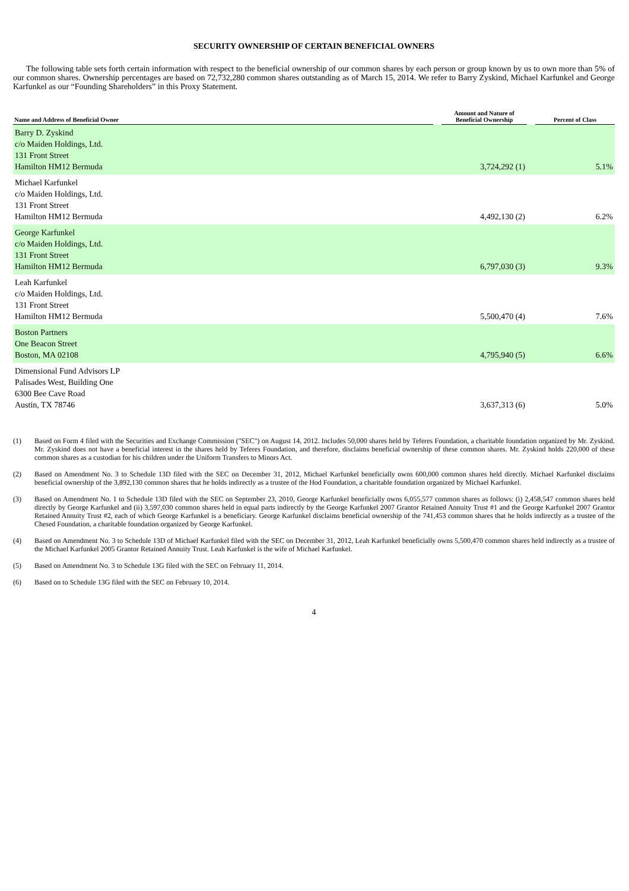SECURITY OWNERSHIP OF CERTAIN BENEFICIAL OWNERS
The following table sets forth certain information with respect to the beneficial ownership of our common shares by each person or group known by us to own more than 5% of our common shares. Ownership percentages are based on 72,732,280 common shares outstanding as of March 15, 2014. We refer to Barry Zyskind, Michael Karfunkel and George Karfunkel as our “Founding Shareholders” in this Proxy Statement.
| Name and Address of Beneficial Owner | | Amount and Nature of Beneficial Ownership | | Percent of Class |
| --- | --- | --- | --- | --- |
| Barry D. Zyskind c/o Maiden Holdings, Ltd. 131 Front Street Hamilton HM12 Bermuda | | 3,724,292 (1) | | 5.1% |
| Michael Karfunkel c/o Maiden Holdings, Ltd. 131 Front Street Hamilton HM12 Bermuda | | 4,492,130 (2) | | 6.2% |
| George Karfunkel c/o Maiden Holdings, Ltd. 131 Front Street Hamilton HM12 Bermuda | | 6,797,030 (3) | | 9.3% |
| Leah Karfunkel c/o Maiden Holdings, Ltd. 131 Front Street Hamilton HM12 Bermuda | | 5,500,470 (4) | | 7.6% |
| Boston Partners One Beacon Street Boston, MA 02108 | | 4,795,940 (5) | | 6.6% |
| Dimensional Fund Advisors LP Palisades West, Building One 6300 Bee Cave Road Austin, TX 78746 | | 3,637,313 (6) | | 5.0% |
(1) Based on Form 4 filed with the Securities and Exchange Commission ("SEC") on August 14, 2012. Includes 50,000 shares held by Teferes Foundation, a charitable foundation organized by Mr. Zyskind. Mr. Zyskind does not have a beneficial interest in the shares held by Teferes Foundation, and therefore, disclaims beneficial ownership of these common shares. Mr. Zyskind holds 220,000 of these common shares as a custodian for his children under the Uniform Transfers to Minors Act.
(2) Based on Amendment No. 3 to Schedule 13D filed with the SEC on December 31, 2012, Michael Karfunkel beneficially owns 600,000 common shares held directly. Michael Karfunkel disclaims beneficial ownership of the 3,892,130 common shares that he holds indirectly as a trustee of the Hod Foundation, a charitable foundation organized by Michael Karfunkel.
(3) Based on Amendment No. 1 to Schedule 13D filed with the SEC on September 23, 2010, George Karfunkel beneficially owns 6,055,577 common shares as follows: (i) 2,458,547 common shares held directly by George Karfunkel and (ii) 3,597,030 common shares held in equal parts indirectly by the George Karfunkel 2007 Grantor Retained Annuity Trust #1 and the George Karfunkel 2007 Grantor Retained Annuity Trust #2, each of which George Karfunkel is a beneficiary. George Karfunkel disclaims beneficial ownership of the 741,453 common shares that he holds indirectly as a trustee of the Chesed Foundation, a charitable foundation organized by George Karfunkel.
(4) Based on Amendment No. 3 to Schedule 13D of Michael Karfunkel filed with the SEC on December 31, 2012, Leah Karfunkel beneficially owns 5,500,470 common shares held indirectly as a trustee of the Michael Karfunkel 2005 Grantor Retained Annuity Trust. Leah Karfunkel is the wife of Michael Karfunkel.
(5) Based on Amendment No. 3 to Schedule 13G filed with the SEC on February 11, 2014.
(6) Based on to Schedule 13G filed with the SEC on February 10, 2014.
4